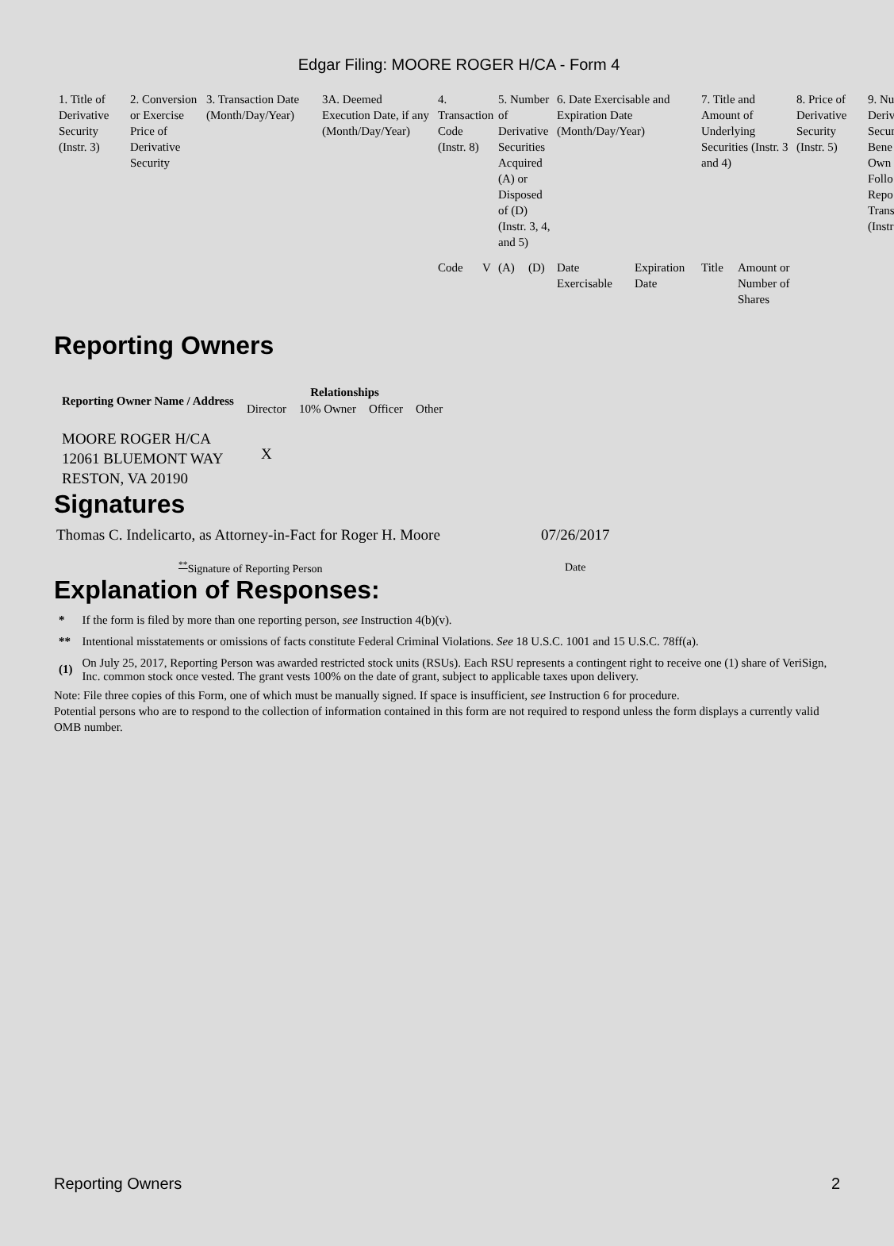Edgar Filing: MOORE ROGER H/CA - Form 4
| 1. Title of Derivative Security (Instr. 3) | 2. Conversion or Exercise Price of Derivative Security | 3. Transaction Date (Month/Day/Year) | 3A. Deemed Execution Date, if any (Month/Day/Year) | 4. Transaction Code (Instr. 8) | | 5. Number of Derivative Securities Acquired (A) or Disposed of (D) (Instr. 3, 4, and 5) | | 6. Date Exercisable and Expiration Date (Month/Day/Year) | | 7. Title and Amount of Underlying Securities (Instr. 3 and 4) | | 8. Price of Derivative Security (Instr. 5) | 9. Nu Deriv Secur Bene Own Follo Repo Trans (Instr |
| | | | | Code | V | (A) | (D) | Date Exercisable | Expiration Date | Title | Amount or Number of Shares | | |
Reporting Owners
| Reporting Owner Name / Address | Relationships | | | |
| --- | --- | --- | --- | --- |
| | Director | 10% Owner | Officer | Other |
| MOORE ROGER H/CA 12061 BLUEMONT WAY RESTON, VA 20190 | X | | | |
Signatures
| Thomas C. Indelicarto, as Attorney-in-Fact for Roger H. Moore | 07/26/2017 |
| <sup>**</sup> Signature of Reporting Person | Date |
Explanation of Responses:
| * | If the form is filed by more than one reporting person, see Instruction 4(b)(v). |
| ** | Intentional misstatements or omissions of facts constitute Federal Criminal Violations. See 18 U.S.C. 1001 and 15 U.S.C. 78ff(a). |
| (1) | On July 25, 2017, Reporting Person was awarded restricted stock units (RSUs). Each RSU represents a contingent right to receive one (1) share of VeriSign, Inc. common stock once vested. The grant vests 100% on the date of grant, subject to applicable taxes upon delivery. |
Note: File three copies of this Form, one of which must be manually signed. If space is insufficient, see Instruction 6 for procedure.
Potential persons who are to respond to the collection of information contained in this form are not required to respond unless the form displays a currently valid OMB number.
Reporting Owners 2